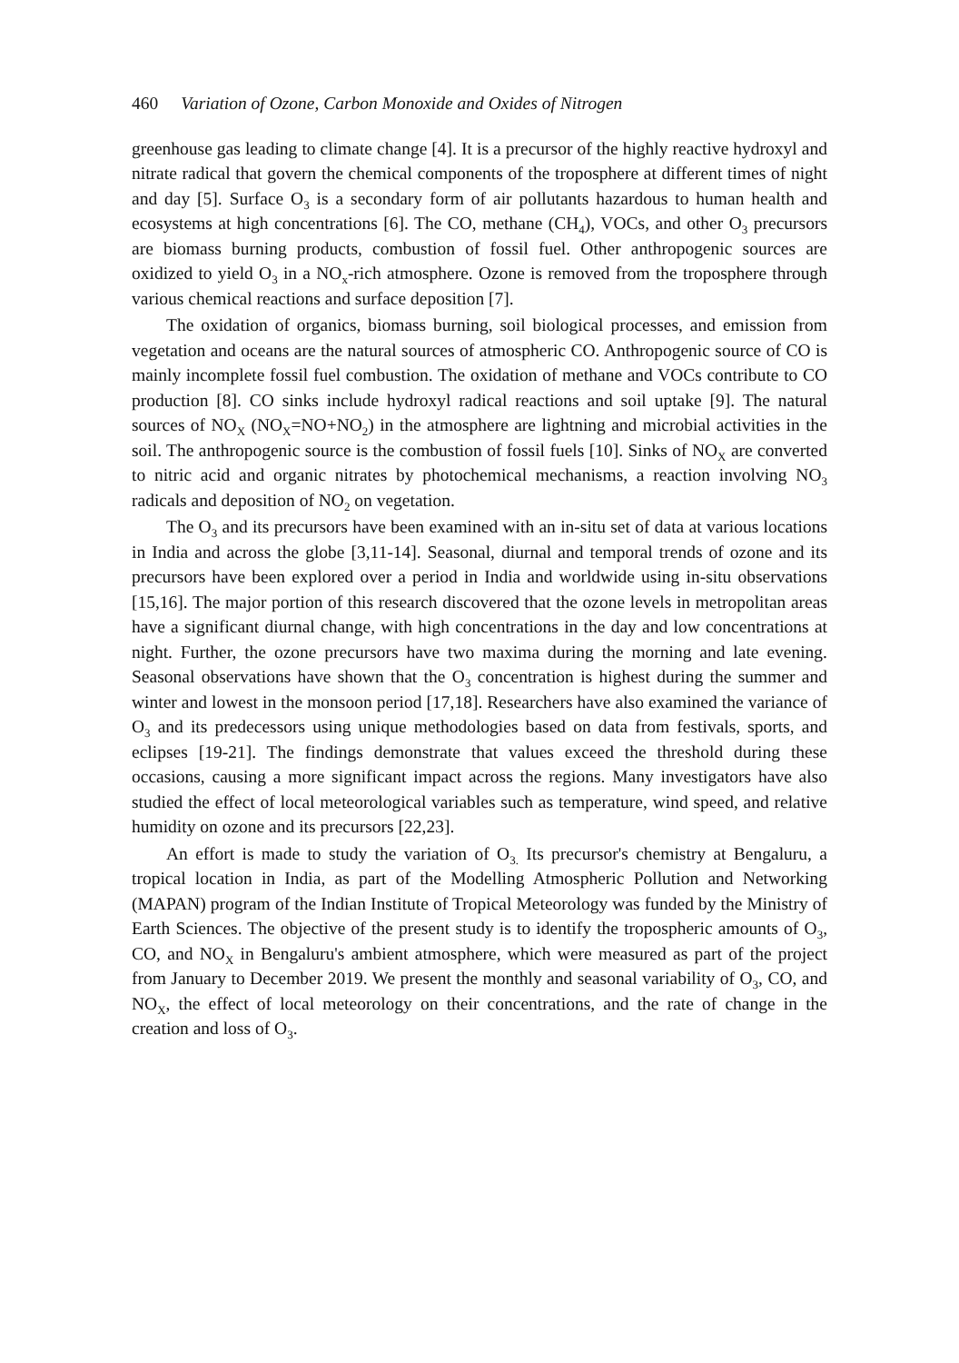460 Variation of Ozone, Carbon Monoxide and Oxides of Nitrogen
greenhouse gas leading to climate change [4]. It is a precursor of the highly reactive hydroxyl and nitrate radical that govern the chemical components of the troposphere at different times of night and day [5]. Surface O<sub>3</sub> is a secondary form of air pollutants hazardous to human health and ecosystems at high concentrations [6]. The CO, methane (CH<sub>4</sub>), VOCs, and other O<sub>3</sub> precursors are biomass burning products, combustion of fossil fuel. Other anthropogenic sources are oxidized to yield O<sub>3</sub> in a NO<sub>x</sub>-rich atmosphere. Ozone is removed from the troposphere through various chemical reactions and surface deposition [7].
The oxidation of organics, biomass burning, soil biological processes, and emission from vegetation and oceans are the natural sources of atmospheric CO. Anthropogenic source of CO is mainly incomplete fossil fuel combustion. The oxidation of methane and VOCs contribute to CO production [8]. CO sinks include hydroxyl radical reactions and soil uptake [9]. The natural sources of NO<sub>X</sub> (NO<sub>X</sub>=NO+NO<sub>2</sub>) in the atmosphere are lightning and microbial activities in the soil. The anthropogenic source is the combustion of fossil fuels [10]. Sinks of NO<sub>X</sub> are converted to nitric acid and organic nitrates by photochemical mechanisms, a reaction involving NO<sub>3</sub> radicals and deposition of NO<sub>2</sub> on vegetation.
The O<sub>3</sub> and its precursors have been examined with an in-situ set of data at various locations in India and across the globe [3,11-14]. Seasonal, diurnal and temporal trends of ozone and its precursors have been explored over a period in India and worldwide using in-situ observations [15,16]. The major portion of this research discovered that the ozone levels in metropolitan areas have a significant diurnal change, with high concentrations in the day and low concentrations at night. Further, the ozone precursors have two maxima during the morning and late evening. Seasonal observations have shown that the O<sub>3</sub> concentration is highest during the summer and winter and lowest in the monsoon period [17,18]. Researchers have also examined the variance of O<sub>3</sub> and its predecessors using unique methodologies based on data from festivals, sports, and eclipses [19-21]. The findings demonstrate that values exceed the threshold during these occasions, causing a more significant impact across the regions. Many investigators have also studied the effect of local meteorological variables such as temperature, wind speed, and relative humidity on ozone and its precursors [22,23].
An effort is made to study the variation of O<sub>3.</sub> Its precursor's chemistry at Bengaluru, a tropical location in India, as part of the Modelling Atmospheric Pollution and Networking (MAPAN) program of the Indian Institute of Tropical Meteorology was funded by the Ministry of Earth Sciences. The objective of the present study is to identify the tropospheric amounts of O<sub>3</sub>, CO, and NO<sub>X</sub> in Bengaluru's ambient atmosphere, which were measured as part of the project from January to December 2019. We present the monthly and seasonal variability of O<sub>3</sub>, CO, and NO<sub>X</sub>, the effect of local meteorology on their concentrations, and the rate of change in the creation and loss of O<sub>3</sub>.